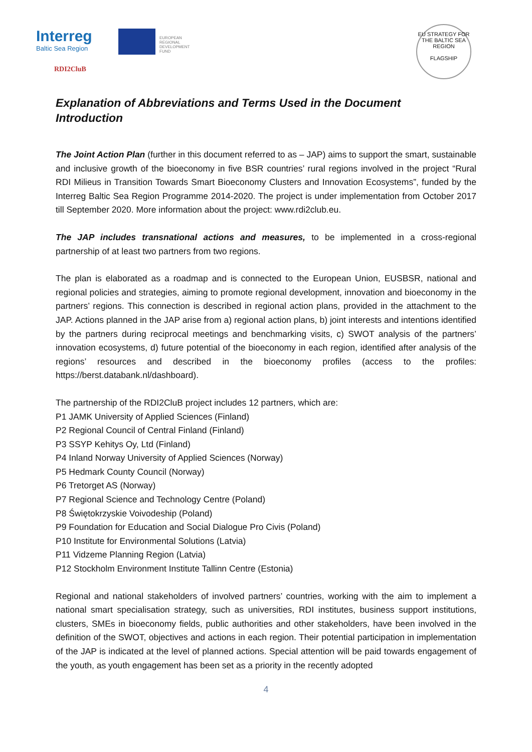Interreg
Baltic Sea Region
EUROPEAN
REGIONAL
DEVELOPMENT
FUND
RDI2CluB
EU STRATEGY FOR THE BALTIC SEA REGION
FLAGSHIP
Explanation of Abbreviations and Terms Used in the Document
Introduction
The Joint Action Plan (further in this document referred to as – JAP) aims to support the smart, sustainable and inclusive growth of the bioeconomy in five BSR countries’ rural regions involved in the project “Rural RDI Milieus in Transition Towards Smart Bioeconomy Clusters and Innovation Ecosystems”, funded by the Interreg Baltic Sea Region Programme 2014-2020. The project is under implementation from October 2017 till September 2020. More information about the project: www.rdi2club.eu.
The JAP includes transnational actions and measures, to be implemented in a cross-regional partnership of at least two partners from two regions.
The plan is elaborated as a roadmap and is connected to the European Union, EUSBSR, national and regional policies and strategies, aiming to promote regional development, innovation and bioeconomy in the partners’ regions. This connection is described in regional action plans, provided in the attachment to the JAP. Actions planned in the JAP arise from a) regional action plans, b) joint interests and intentions identified by the partners during reciprocal meetings and benchmarking visits, c) SWOT analysis of the partners’ innovation ecosystems, d) future potential of the bioeconomy in each region, identified after analysis of the regions’ resources and described in the bioeconomy profiles (access to the profiles: https://berst.databank.nl/dashboard).
The partnership of the RDI2CluB project includes 12 partners, which are:
P1 JAMK University of Applied Sciences (Finland)
P2 Regional Council of Central Finland (Finland)
P3 SSYP Kehitys Oy, Ltd (Finland)
P4 Inland Norway University of Applied Sciences (Norway)
P5 Hedmark County Council (Norway)
P6 Tretorget AS (Norway)
P7 Regional Science and Technology Centre (Poland)
P8 Świętokrzyskie Voivodeship (Poland)
P9 Foundation for Education and Social Dialogue Pro Civis (Poland)
P10 Institute for Environmental Solutions (Latvia)
P11 Vidzeme Planning Region (Latvia)
P12 Stockholm Environment Institute Tallinn Centre (Estonia)
Regional and national stakeholders of involved partners’ countries, working with the aim to implement a national smart specialisation strategy, such as universities, RDI institutes, business support institutions, clusters, SMEs in bioeconomy fields, public authorities and other stakeholders, have been involved in the definition of the SWOT, objectives and actions in each region. Their potential participation in implementation of the JAP is indicated at the level of planned actions. Special attention will be paid towards engagement of the youth, as youth engagement has been set as a priority in the recently adopted
4